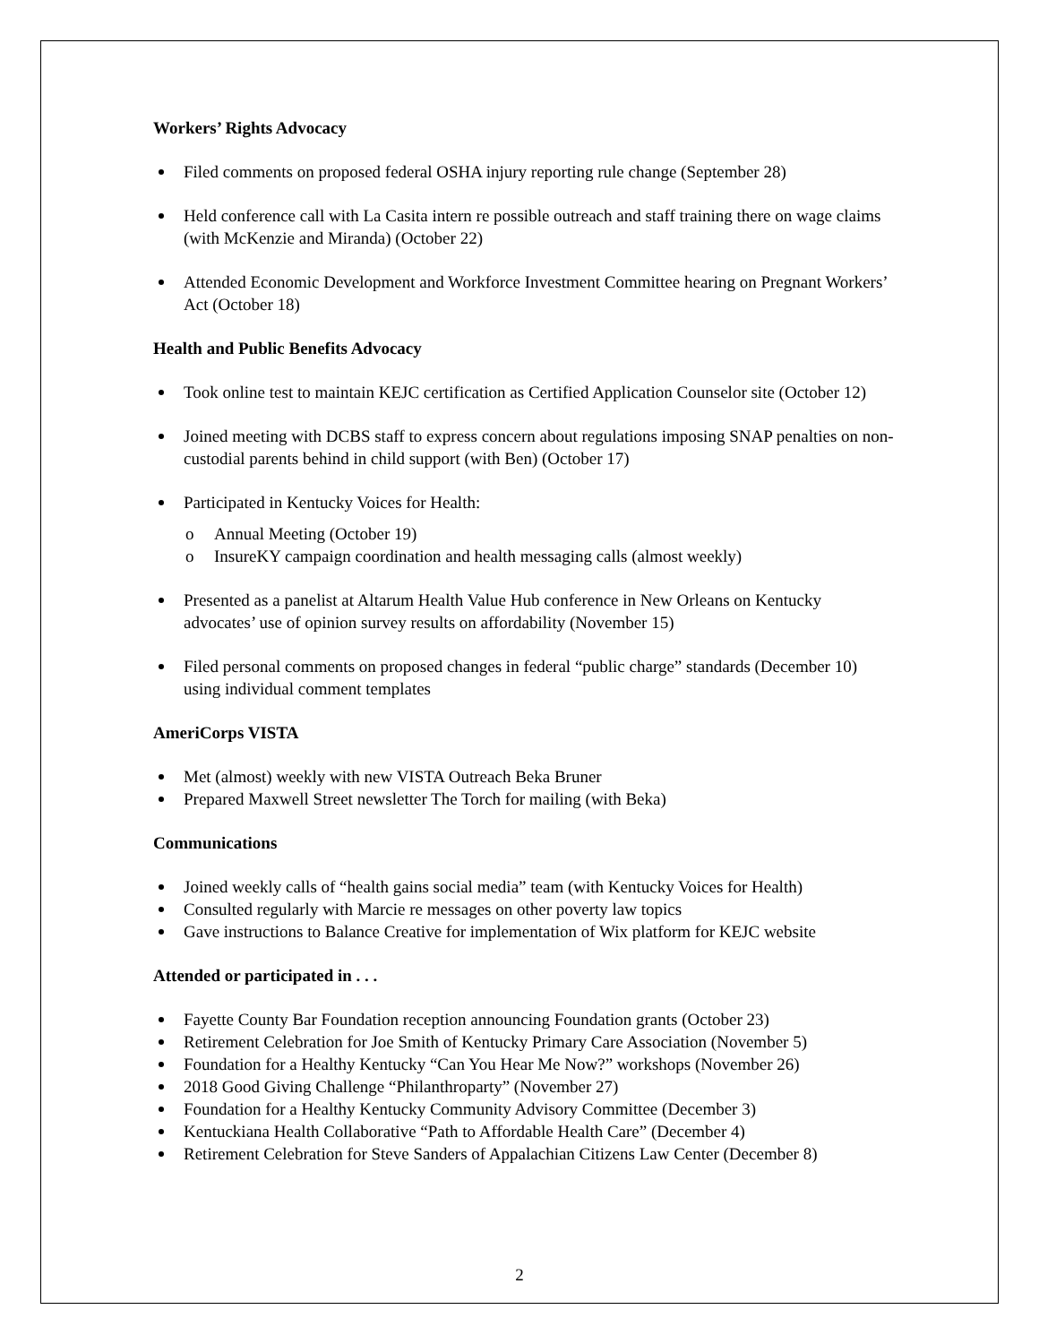Workers’ Rights Advocacy
Filed comments on proposed federal OSHA injury reporting rule change (September 28)
Held conference call with La Casita intern re possible outreach and staff training there on wage claims (with McKenzie and Miranda) (October 22)
Attended Economic Development and Workforce Investment Committee hearing on Pregnant Workers’ Act (October 18)
Health and Public Benefits Advocacy
Took online test to maintain KEJC certification as Certified Application Counselor site (October 12)
Joined meeting with DCBS staff to express concern about regulations imposing SNAP penalties on non-custodial parents behind in child support (with Ben) (October 17)
Participated in Kentucky Voices for Health:
o Annual Meeting (October 19)
o InsureKY campaign coordination and health messaging calls (almost weekly)
Presented as a panelist at Altarum Health Value Hub conference in New Orleans on Kentucky advocates’ use of opinion survey results on affordability (November 15)
Filed personal comments on proposed changes in federal “public charge” standards (December 10) using individual comment templates
AmeriCorps VISTA
Met (almost) weekly with new VISTA Outreach Beka Bruner
Prepared Maxwell Street newsletter The Torch for mailing (with Beka)
Communications
Joined weekly calls of “health gains social media” team (with Kentucky Voices for Health)
Consulted regularly with Marcie re messages on other poverty law topics
Gave instructions to Balance Creative for implementation of Wix platform for KEJC website
Attended or participated in . . .
Fayette County Bar Foundation reception announcing Foundation grants (October 23)
Retirement Celebration for Joe Smith of Kentucky Primary Care Association (November 5)
Foundation for a Healthy Kentucky “Can You Hear Me Now?” workshops (November 26)
2018 Good Giving Challenge “Philanthroparty” (November 27)
Foundation for a Healthy Kentucky Community Advisory Committee (December 3)
Kentuckiana Health Collaborative “Path to Affordable Health Care” (December 4)
Retirement Celebration for Steve Sanders of Appalachian Citizens Law Center (December 8)
2